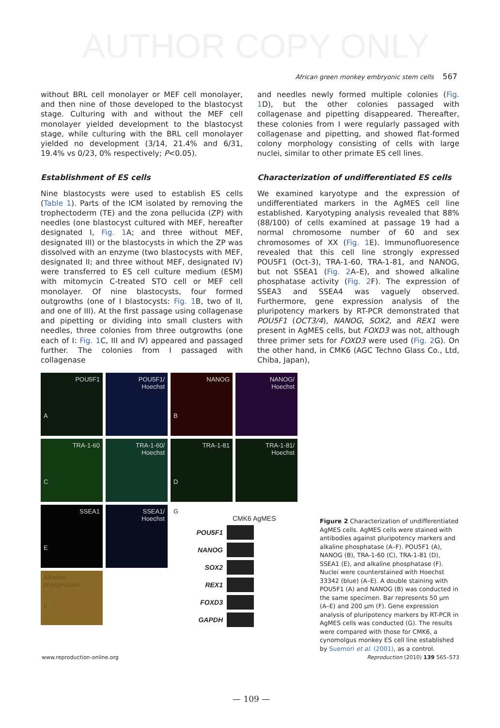AUTHOR COPY ONLY
African green monkey embryonic stem cells 567
without BRL cell monolayer or MEF cell monolayer, and then nine of those developed to the blastocyst stage. Culturing with and without the MEF cell monolayer yielded development to the blastocyst stage, while culturing with the BRL cell monolayer yielded no development (3/14, 21.4% and 6/31, 19.4% vs 0/23, 0% respectively; P<0.05).
Establishment of ES cells
Nine blastocysts were used to establish ES cells (Table 1). Parts of the ICM isolated by removing the trophectoderm (TE) and the zona pellucida (ZP) with needles (one blastocyst cultured with MEF, hereafter designated I, Fig. 1 A; and three without MEF, designated III) or the blastocysts in which the ZP was dissolved with an enzyme (two blastocysts with MEF, designated II; and three without MEF, designated IV) were transferred to ES cell culture medium (ESM) with mitomycin C-treated STO cell or MEF cell monolayer. Of nine blastocysts, four formed outgrowths (one of I blastocysts: Fig. 1 B, two of II, and one of III). At the first passage using collagenase and pipetting or dividing into small clusters with needles, three colonies from three outgrowths (one each of I: Fig. 1 C, III and IV) appeared and passaged further. The colonies from I passaged with collagenase
and needles newly formed multiple colonies (Fig. 1 D), but the other colonies passaged with collagenase and pipetting disappeared. Thereafter, these colonies from I were regularly passaged with collagenase and pipetting, and showed flat-formed colony morphology consisting of cells with large nuclei, similar to other primate ES cell lines.
Characterization of undifferentiated ES cells
We examined karyotype and the expression of undifferentiated markers in the AgMES cell line established. Karyotyping analysis revealed that 88% (88/100) of cells examined at passage 19 had a normal chromosome number of 60 and sex chromosomes of XX (Fig. 1 E). Immunofluoresence revealed that this cell line strongly expressed POU5F1 (Oct-3), TRA-1-60, TRA-1-81, and NANOG, but not SSEA1 (Fig. 2 A–E), and showed alkaline phosphatase activity (Fig. 2 F). The expression of SSEA3 and SSEA4 was vaguely observed. Furthermore, gene expression analysis of the pluripotency markers by RT-PCR demonstrated that POU5F1 (OCT3/4), NANOG, SOX2, and REX1 were present in AgMES cells, but FOXD3 was not, although three primer sets for FOXD3 were used (Fig. 2 G). On the other hand, in CMK6 (AGC Techno Glass Co., Ltd, Chiba, Japan),
POU5F1
A
POU5F1/
Hoechst
NANOG
B
NANOG/
Hoechst
TRA-1-60
C
TRA-1-60/
Hoechst
TRA-1-81
D
TRA-1-81/
Hoechst
SSEA1
E
SSEA1/
Hoechst
G
Alkaline phosphatase
F
CMK6 AgMES
POU5F1
NANOG
SOX2
REX1
FOXD3
GAPDH
Figure 2 Characterization of undifferentiated AgMES cells. AgMES cells were stained with antibodies against pluripotency markers and alkaline phosphatase (A–F). POU5F1 (A), NANOG (B), TRA-1-60 (C), TRA-1-81 (D), SSEA1 (E), and alkaline phosphatase (F). Nuclei were counterstained with Hoechst 33342 (blue) (A–E). A double staining with POU5F1 (A) and NANOG (B) was conducted in the same specimen. Bar represents 50 µm (A–E) and 200 µm (F). Gene expression analysis of pluripotency markers by RT-PCR in AgMES cells was conducted (G). The results were compared with those for CMK6, a cynomolgus monkey ES cell line established by Suemori et al. (2001), as a control.
www.reproduction-online.org
Reproduction (2010) 139 565–573
— 109 —